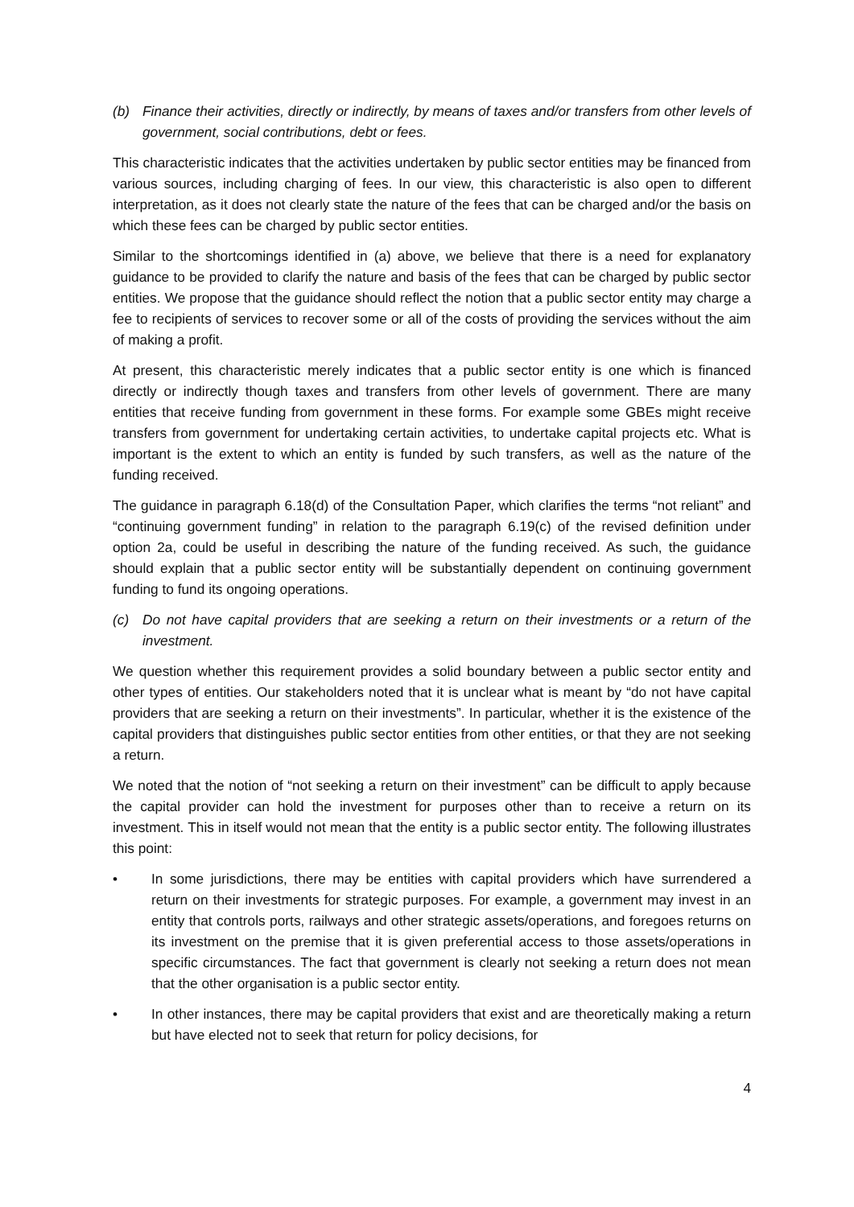(b) Finance their activities, directly or indirectly, by means of taxes and/or transfers from other levels of government, social contributions, debt or fees.
This characteristic indicates that the activities undertaken by public sector entities may be financed from various sources, including charging of fees. In our view, this characteristic is also open to different interpretation, as it does not clearly state the nature of the fees that can be charged and/or the basis on which these fees can be charged by public sector entities.
Similar to the shortcomings identified in (a) above, we believe that there is a need for explanatory guidance to be provided to clarify the nature and basis of the fees that can be charged by public sector entities. We propose that the guidance should reflect the notion that a public sector entity may charge a fee to recipients of services to recover some or all of the costs of providing the services without the aim of making a profit.
At present, this characteristic merely indicates that a public sector entity is one which is financed directly or indirectly though taxes and transfers from other levels of government. There are many entities that receive funding from government in these forms. For example some GBEs might receive transfers from government for undertaking certain activities, to undertake capital projects etc. What is important is the extent to which an entity is funded by such transfers, as well as the nature of the funding received.
The guidance in paragraph 6.18(d) of the Consultation Paper, which clarifies the terms “not reliant” and “continuing government funding” in relation to the paragraph 6.19(c) of the revised definition under option 2a, could be useful in describing the nature of the funding received. As such, the guidance should explain that a public sector entity will be substantially dependent on continuing government funding to fund its ongoing operations.
(c) Do not have capital providers that are seeking a return on their investments or a return of the investment.
We question whether this requirement provides a solid boundary between a public sector entity and other types of entities. Our stakeholders noted that it is unclear what is meant by “do not have capital providers that are seeking a return on their investments”. In particular, whether it is the existence of the capital providers that distinguishes public sector entities from other entities, or that they are not seeking a return.
We noted that the notion of “not seeking a return on their investment” can be difficult to apply because the capital provider can hold the investment for purposes other than to receive a return on its investment. This in itself would not mean that the entity is a public sector entity. The following illustrates this point:
• In some jurisdictions, there may be entities with capital providers which have surrendered a return on their investments for strategic purposes. For example, a government may invest in an entity that controls ports, railways and other strategic assets/operations, and foregoes returns on its investment on the premise that it is given preferential access to those assets/operations in specific circumstances. The fact that government is clearly not seeking a return does not mean that the other organisation is a public sector entity.
• In other instances, there may be capital providers that exist and are theoretically making a return but have elected not to seek that return for policy decisions, for
4